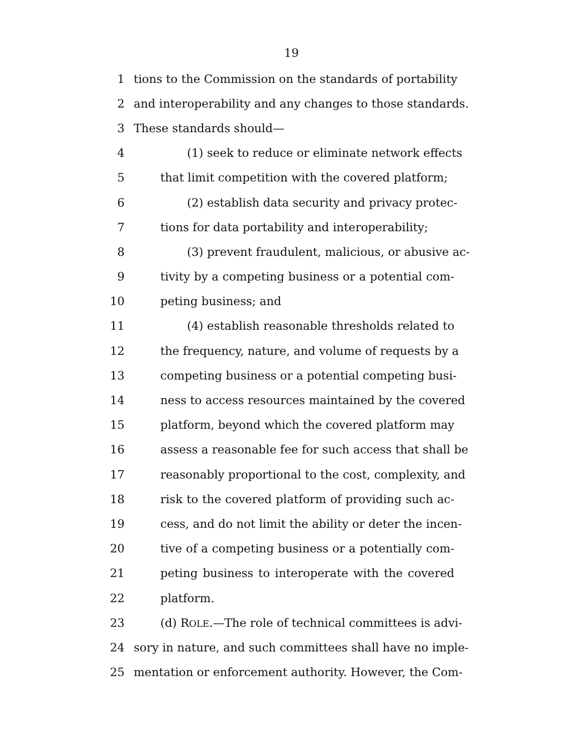19
1 tions to the Commission on the standards of portability
2 and interoperability and any changes to those standards.
3 These standards should—
4 (1) seek to reduce or eliminate network effects
5 that limit competition with the covered platform;
6 (2) establish data security and privacy protec-
7 tions for data portability and interoperability;
8 (3) prevent fraudulent, malicious, or abusive ac-
9 tivity by a competing business or a potential com-
10 peting business; and
11 (4) establish reasonable thresholds related to
12 the frequency, nature, and volume of requests by a
13 competing business or a potential competing busi-
14 ness to access resources maintained by the covered
15 platform, beyond which the covered platform may
16 assess a reasonable fee for such access that shall be
17 reasonably proportional to the cost, complexity, and
18 risk to the covered platform of providing such ac-
19 cess, and do not limit the ability or deter the incen-
20 tive of a competing business or a potentially com-
21 peting business to interoperate with the covered
22 platform.
23 (d) ROLE.—The role of technical committees is advi-
24 sory in nature, and such committees shall have no imple-
25 mentation or enforcement authority. However, the Com-